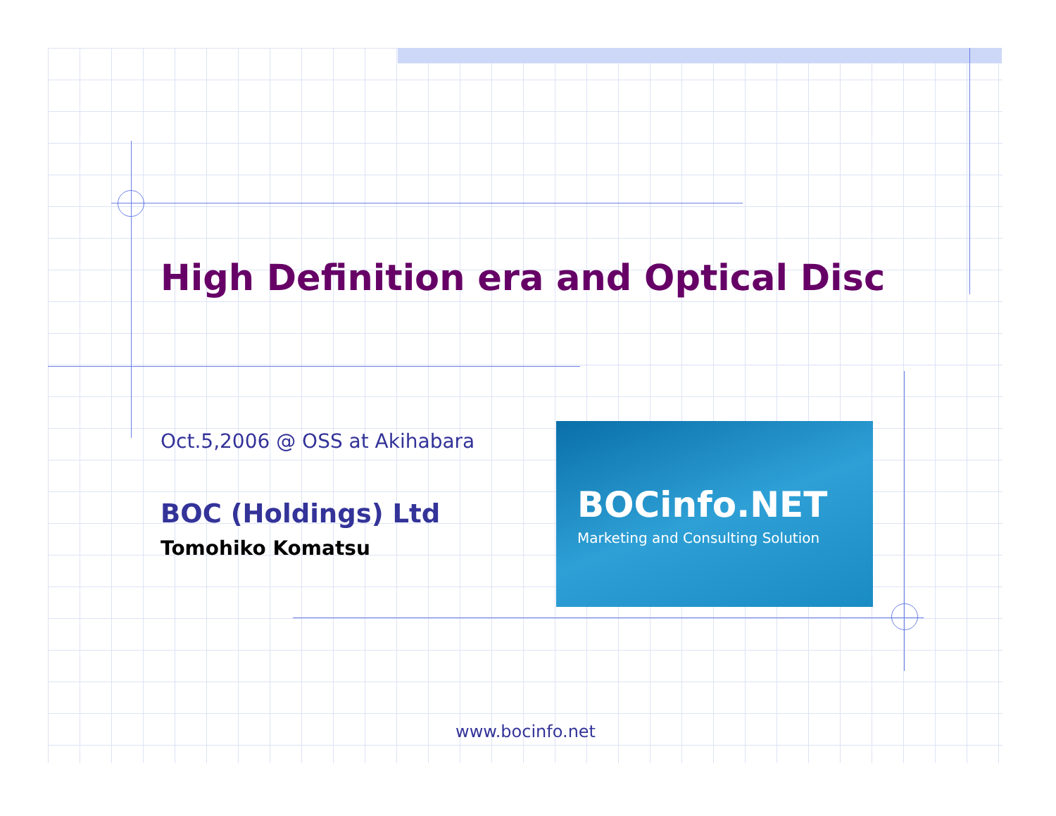High Definition era and Optical Disc
Oct.5,2006 @ OSS at Akihabara
BOC (Holdings) Ltd
Tomohiko Komatsu
BOCinfo.NET
Marketing and Consulting Solution
www.bocinfo.net